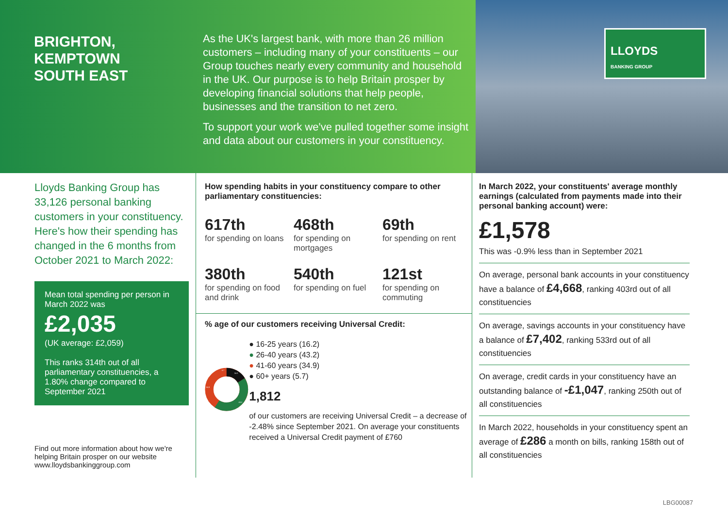BRIGHTON,
KEMPTOWN
SOUTH EAST
As the UK's largest bank, with more than 26 million customers – including many of your constituents – our Group touches nearly every community and household in the UK. Our purpose is to help Britain prosper by developing financial solutions that help people, businesses and the transition to net zero.
To support your work we've pulled together some insight and data about our customers in your constituency.
LLOYDS
BANKING GROUP
Lloyds Banking Group has 33,126 personal banking customers in your constituency. Here's how their spending has changed in the 6 months from October 2021 to March 2022:
Mean total spending per person in March 2022 was
£2,035
(UK average: £2,059)
This ranks 314th out of all parliamentary constituencies, a 1.80% change compared to September 2021
Find out more information about how we're helping Britain prosper on our website www.lloydsbankinggroup.com
How spending habits in your constituency compare to other parliamentary constituencies:
617th
for spending on loans
468th
for spending on mortgages
69th
for spending on rent
380th
for spending on food and drink
540th
for spending on fuel
121st
for spending on commuting
% age of our customers receiving Universal Credit:
16.2
43.2
34.9
5.7
● 16-25 years (16.2)
● 26-40 years (43.2)
● 41-60 years (34.9)
● 60+ years (5.7)
1,812
of our customers are receiving Universal Credit – a decrease of -2.48% since September 2021. On average your constituents received a Universal Credit payment of £760
In March 2022, your constituents' average monthly earnings (calculated from payments made into their personal banking account) were:
£1,578
This was -0.9% less than in September 2021
On average, personal bank accounts in your constituency have a balance of £4,668, ranking 403rd out of all constituencies
On average, savings accounts in your constituency have a balance of £7,402, ranking 533rd out of all constituencies
On average, credit cards in your constituency have an outstanding balance of -£1,047, ranking 250th out of all constituencies
In March 2022, households in your constituency spent an average of £286 a month on bills, ranking 158th out of all constituencies
LBG00087